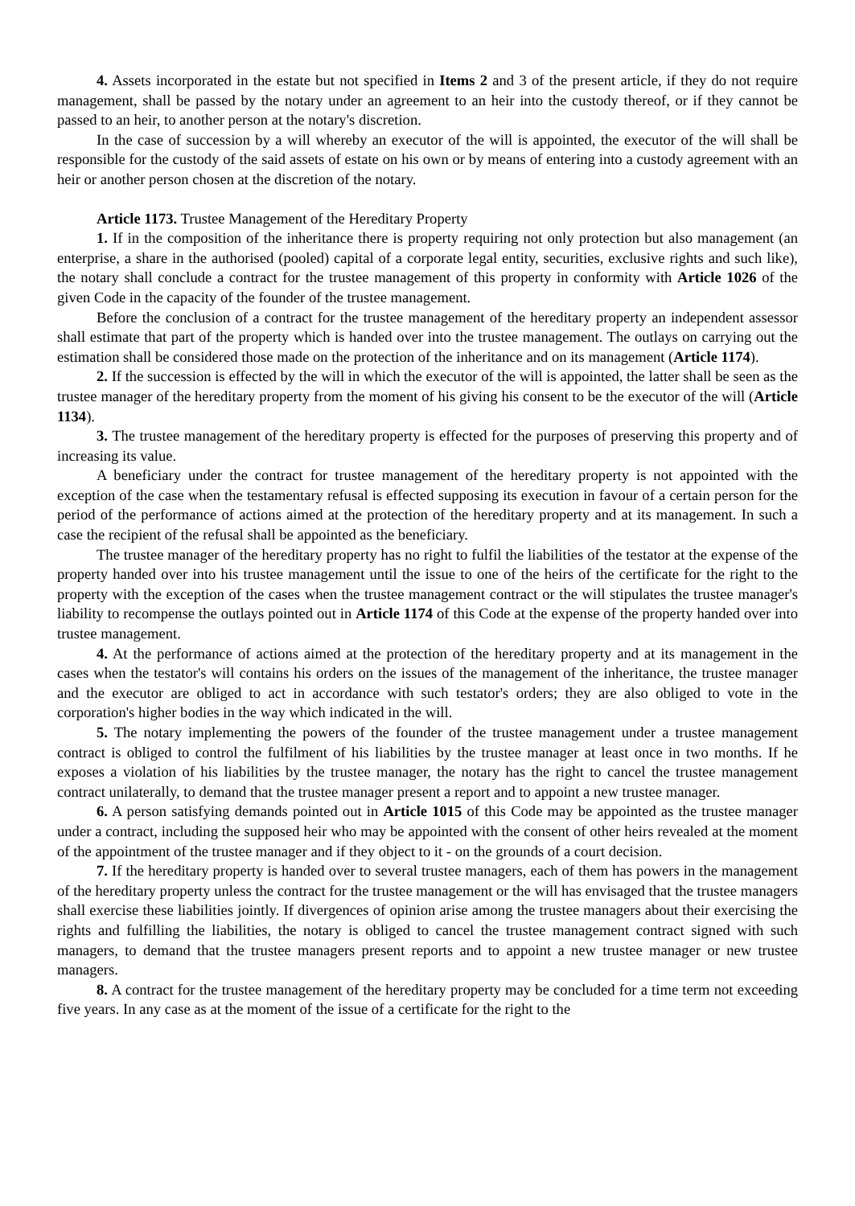4. Assets incorporated in the estate but not specified in Items 2 and 3 of the present article, if they do not require management, shall be passed by the notary under an agreement to an heir into the custody thereof, or if they cannot be passed to an heir, to another person at the notary's discretion.
In the case of succession by a will whereby an executor of the will is appointed, the executor of the will shall be responsible for the custody of the said assets of estate on his own or by means of entering into a custody agreement with an heir or another person chosen at the discretion of the notary.
Article 1173. Trustee Management of the Hereditary Property
1. If in the composition of the inheritance there is property requiring not only protection but also management (an enterprise, a share in the authorised (pooled) capital of a corporate legal entity, securities, exclusive rights and such like), the notary shall conclude a contract for the trustee management of this property in conformity with Article 1026 of the given Code in the capacity of the founder of the trustee management.
Before the conclusion of a contract for the trustee management of the hereditary property an independent assessor shall estimate that part of the property which is handed over into the trustee management. The outlays on carrying out the estimation shall be considered those made on the protection of the inheritance and on its management (Article 1174).
2. If the succession is effected by the will in which the executor of the will is appointed, the latter shall be seen as the trustee manager of the hereditary property from the moment of his giving his consent to be the executor of the will (Article 1134).
3. The trustee management of the hereditary property is effected for the purposes of preserving this property and of increasing its value.
A beneficiary under the contract for trustee management of the hereditary property is not appointed with the exception of the case when the testamentary refusal is effected supposing its execution in favour of a certain person for the period of the performance of actions aimed at the protection of the hereditary property and at its management. In such a case the recipient of the refusal shall be appointed as the beneficiary.
The trustee manager of the hereditary property has no right to fulfil the liabilities of the testator at the expense of the property handed over into his trustee management until the issue to one of the heirs of the certificate for the right to the property with the exception of the cases when the trustee management contract or the will stipulates the trustee manager's liability to recompense the outlays pointed out in Article 1174 of this Code at the expense of the property handed over into trustee management.
4. At the performance of actions aimed at the protection of the hereditary property and at its management in the cases when the testator's will contains his orders on the issues of the management of the inheritance, the trustee manager and the executor are obliged to act in accordance with such testator's orders; they are also obliged to vote in the corporation's higher bodies in the way which indicated in the will.
5. The notary implementing the powers of the founder of the trustee management under a trustee management contract is obliged to control the fulfilment of his liabilities by the trustee manager at least once in two months. If he exposes a violation of his liabilities by the trustee manager, the notary has the right to cancel the trustee management contract unilaterally, to demand that the trustee manager present a report and to appoint a new trustee manager.
6. A person satisfying demands pointed out in Article 1015 of this Code may be appointed as the trustee manager under a contract, including the supposed heir who may be appointed with the consent of other heirs revealed at the moment of the appointment of the trustee manager and if they object to it - on the grounds of a court decision.
7. If the hereditary property is handed over to several trustee managers, each of them has powers in the management of the hereditary property unless the contract for the trustee management or the will has envisaged that the trustee managers shall exercise these liabilities jointly. If divergences of opinion arise among the trustee managers about their exercising the rights and fulfilling the liabilities, the notary is obliged to cancel the trustee management contract signed with such managers, to demand that the trustee managers present reports and to appoint a new trustee manager or new trustee managers.
8. A contract for the trustee management of the hereditary property may be concluded for a time term not exceeding five years. In any case as at the moment of the issue of a certificate for the right to the